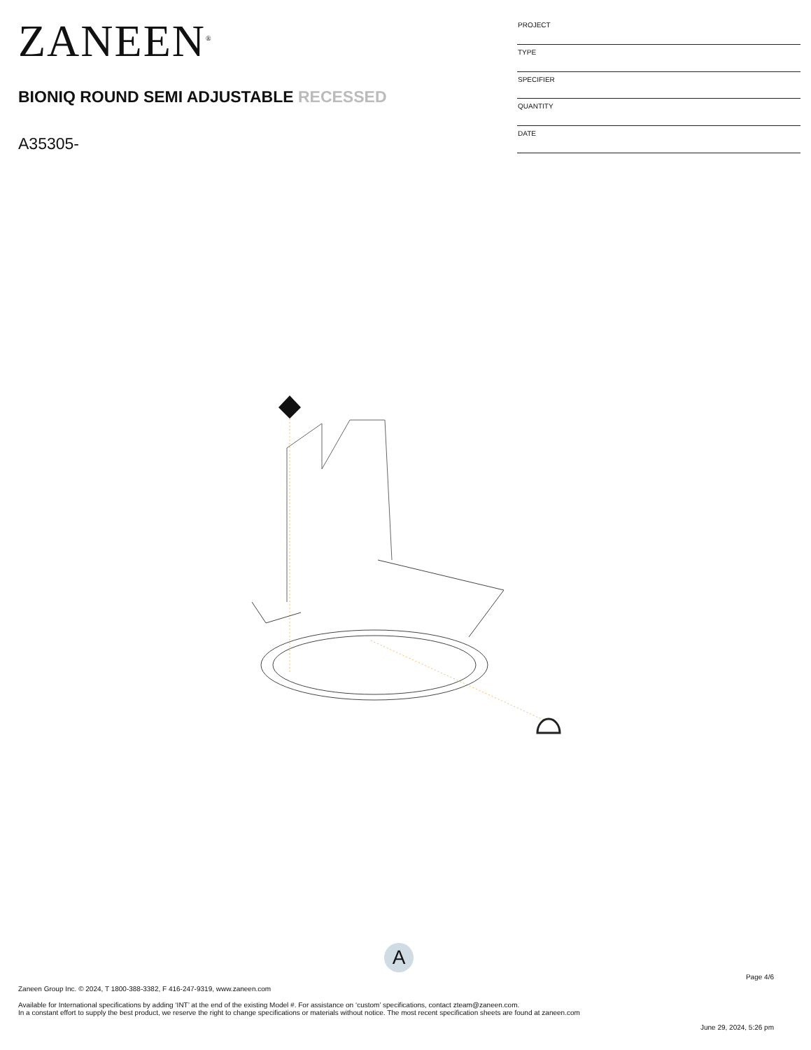ZANEEN<sup>®</sup>
BIONIQ ROUND SEMI ADJUSTABLE RECESSED
A35305-
| PROJECT |
| TYPE |
| SPECIFIER |
| QUANTITY |
| DATE |
A
Page 4/6
Zaneen Group Inc. © 2024, T 1800-388-3382, F 416-247-9319, www.zaneen.com
Available for International specifications by adding ‘INT’ at the end of the existing Model #. For assistance on ‘custom’ specifications, contact zteam@zaneen.com.
In a constant effort to supply the best product, we reserve the right to change specifications or materials without notice. The most recent specification sheets are found at zaneen.com
June 29, 2024, 5:26 pm